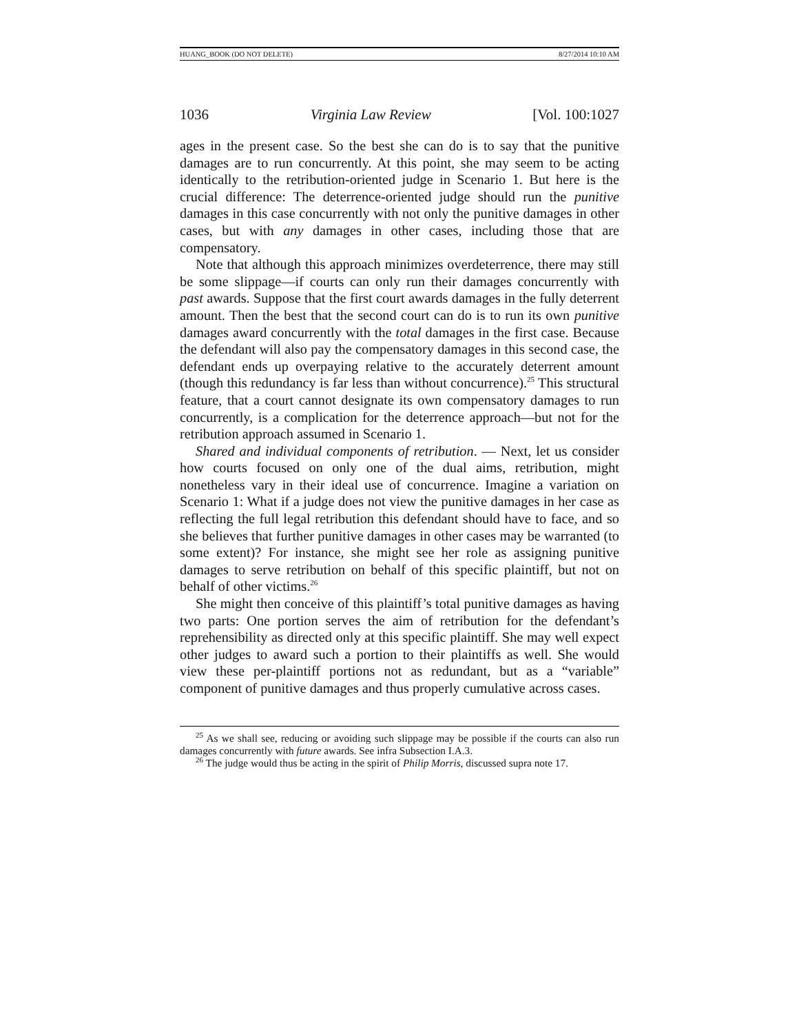HUANG_BOOK (DO NOT DELETE) 8/27/2014 10:10 AM
1036 Virginia Law Review [Vol. 100:1027
ages in the present case. So the best she can do is to say that the punitive damages are to run concurrently. At this point, she may seem to be acting identically to the retribution-oriented judge in Scenario 1. But here is the crucial difference: The deterrence-oriented judge should run the punitive damages in this case concurrently with not only the punitive damages in other cases, but with any damages in other cases, including those that are compensatory.
Note that although this approach minimizes overdeterrence, there may still be some slippage—if courts can only run their damages concurrently with past awards. Suppose that the first court awards damages in the fully deterrent amount. Then the best that the second court can do is to run its own punitive damages award concurrently with the total damages in the first case. Because the defendant will also pay the compensatory damages in this second case, the defendant ends up overpaying relative to the accurately deterrent amount (though this redundancy is far less than without concurrence).<sup>25</sup> This structural feature, that a court cannot designate its own compensatory damages to run concurrently, is a complication for the deterrence approach—but not for the retribution approach assumed in Scenario 1.
Shared and individual components of retribution. — Next, let us consider how courts focused on only one of the dual aims, retribution, might nonetheless vary in their ideal use of concurrence. Imagine a variation on Scenario 1: What if a judge does not view the punitive damages in her case as reflecting the full legal retribution this defendant should have to face, and so she believes that further punitive damages in other cases may be warranted (to some extent)? For instance, she might see her role as assigning punitive damages to serve retribution on behalf of this specific plaintiff, but not on behalf of other victims.<sup>26</sup>
She might then conceive of this plaintiff’s total punitive damages as having two parts: One portion serves the aim of retribution for the defendant’s reprehensibility as directed only at this specific plaintiff. She may well expect other judges to award such a portion to their plaintiffs as well. She would view these per-plaintiff portions not as redundant, but as a “variable” component of punitive damages and thus properly cumulative across cases.
<sup>25</sup> As we shall see, reducing or avoiding such slippage may be possible if the courts can also run damages concurrently with future awards. See infra Subsection I.A.3.
<sup>26</sup> The judge would thus be acting in the spirit of Philip Morris, discussed supra note 17.